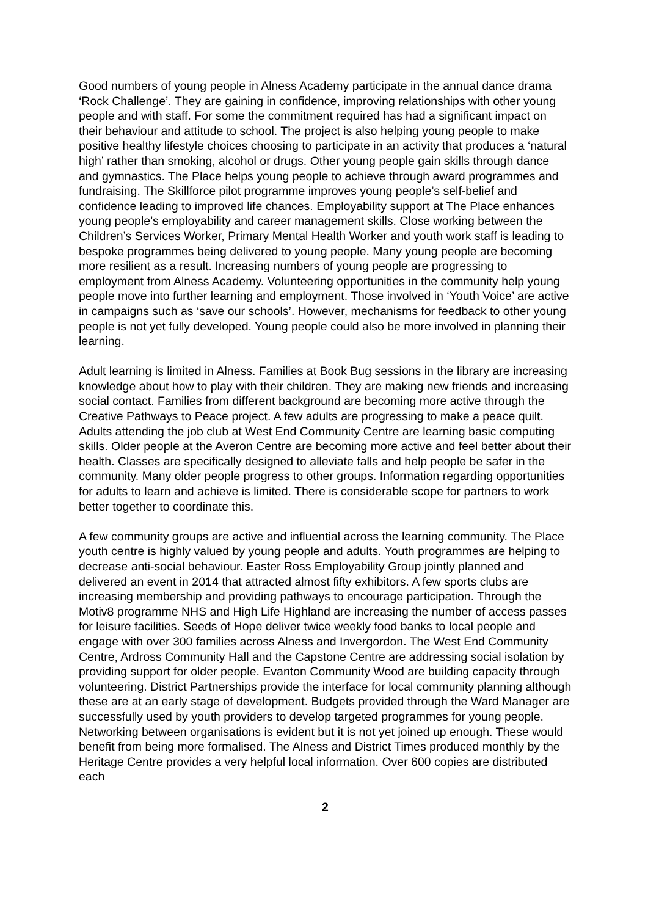Good numbers of young people in Alness Academy participate in the annual dance drama ‘Rock Challenge’. They are gaining in confidence, improving relationships with other young people and with staff. For some the commitment required has had a significant impact on their behaviour and attitude to school. The project is also helping young people to make positive healthy lifestyle choices choosing to participate in an activity that produces a ‘natural high’ rather than smoking, alcohol or drugs. Other young people gain skills through dance and gymnastics. The Place helps young people to achieve through award programmes and fundraising. The Skillforce pilot programme improves young people’s self-belief and confidence leading to improved life chances. Employability support at The Place enhances young people’s employability and career management skills. Close working between the Children’s Services Worker, Primary Mental Health Worker and youth work staff is leading to bespoke programmes being delivered to young people. Many young people are becoming more resilient as a result. Increasing numbers of young people are progressing to employment from Alness Academy. Volunteering opportunities in the community help young people move into further learning and employment. Those involved in ‘Youth Voice’ are active in campaigns such as ‘save our schools’. However, mechanisms for feedback to other young people is not yet fully developed. Young people could also be more involved in planning their learning.
Adult learning is limited in Alness. Families at Book Bug sessions in the library are increasing knowledge about how to play with their children. They are making new friends and increasing social contact. Families from different background are becoming more active through the Creative Pathways to Peace project. A few adults are progressing to make a peace quilt. Adults attending the job club at West End Community Centre are learning basic computing skills. Older people at the Averon Centre are becoming more active and feel better about their health. Classes are specifically designed to alleviate falls and help people be safer in the community. Many older people progress to other groups. Information regarding opportunities for adults to learn and achieve is limited. There is considerable scope for partners to work better together to coordinate this.
A few community groups are active and influential across the learning community. The Place youth centre is highly valued by young people and adults. Youth programmes are helping to decrease anti-social behaviour. Easter Ross Employability Group jointly planned and delivered an event in 2014 that attracted almost fifty exhibitors. A few sports clubs are increasing membership and providing pathways to encourage participation. Through the Motiv8 programme NHS and High Life Highland are increasing the number of access passes for leisure facilities. Seeds of Hope deliver twice weekly food banks to local people and engage with over 300 families across Alness and Invergordon. The West End Community Centre, Ardross Community Hall and the Capstone Centre are addressing social isolation by providing support for older people. Evanton Community Wood are building capacity through volunteering. District Partnerships provide the interface for local community planning although these are at an early stage of development. Budgets provided through the Ward Manager are successfully used by youth providers to develop targeted programmes for young people. Networking between organisations is evident but it is not yet joined up enough. These would benefit from being more formalised. The Alness and District Times produced monthly by the Heritage Centre provides a very helpful local information. Over 600 copies are distributed each
2